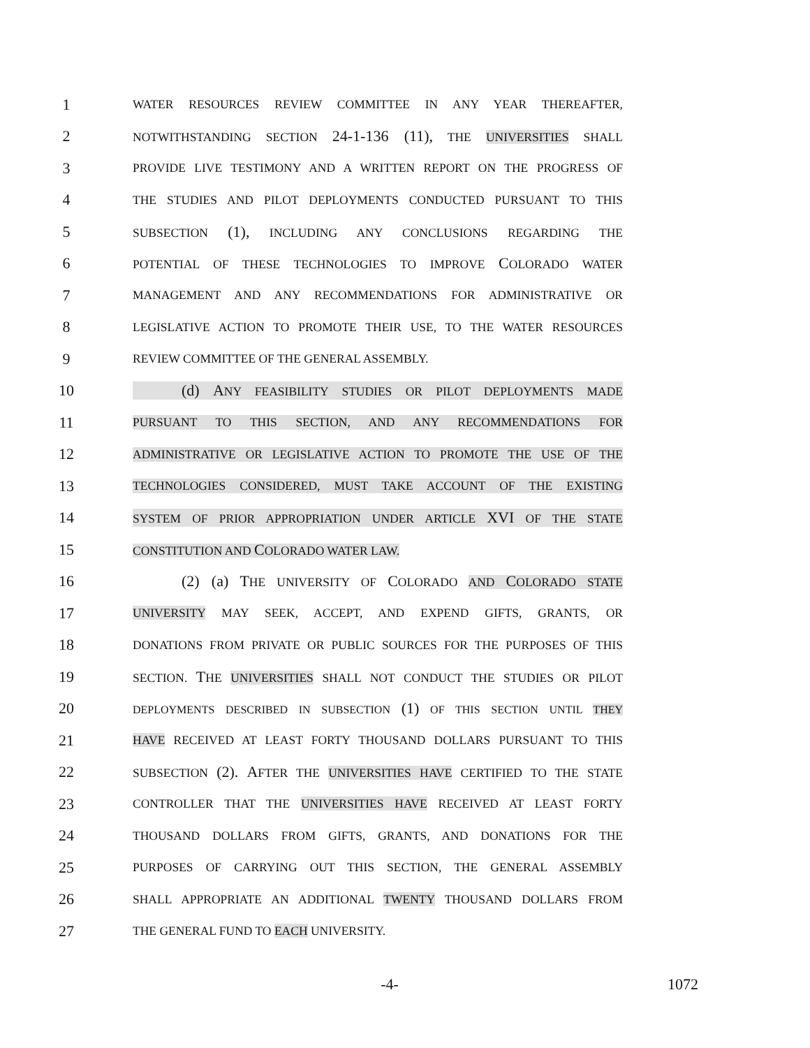1 WATER RESOURCES REVIEW COMMITTEE IN ANY YEAR THEREAFTER,
2 NOTWITHSTANDING SECTION 24-1-136 (11), THE UNIVERSITIES SHALL
3 PROVIDE LIVE TESTIMONY AND A WRITTEN REPORT ON THE PROGRESS OF
4 THE STUDIES AND PILOT DEPLOYMENTS CONDUCTED PURSUANT TO THIS
5 SUBSECTION (1), INCLUDING ANY CONCLUSIONS REGARDING THE
6 POTENTIAL OF THESE TECHNOLOGIES TO IMPROVE COLORADO WATER
7 MANAGEMENT AND ANY RECOMMENDATIONS FOR ADMINISTRATIVE OR
8 LEGISLATIVE ACTION TO PROMOTE THEIR USE, TO THE WATER RESOURCES
9 REVIEW COMMITTEE OF THE GENERAL ASSEMBLY.
10 (d) ANY FEASIBILITY STUDIES OR PILOT DEPLOYMENTS MADE
11 PURSUANT TO THIS SECTION, AND ANY RECOMMENDATIONS FOR
12 ADMINISTRATIVE OR LEGISLATIVE ACTION TO PROMOTE THE USE OF THE
13 TECHNOLOGIES CONSIDERED, MUST TAKE ACCOUNT OF THE EXISTING
14 SYSTEM OF PRIOR APPROPRIATION UNDER ARTICLE XVI OF THE STATE
15 CONSTITUTION AND COLORADO WATER LAW.
16 (2) (a) THE UNIVERSITY OF COLORADO AND COLORADO STATE
17 UNIVERSITY MAY SEEK, ACCEPT, AND EXPEND GIFTS, GRANTS, OR
18 DONATIONS FROM PRIVATE OR PUBLIC SOURCES FOR THE PURPOSES OF THIS
19 SECTION. THE UNIVERSITIES SHALL NOT CONDUCT THE STUDIES OR PILOT
20 DEPLOYMENTS DESCRIBED IN SUBSECTION (1) OF THIS SECTION UNTIL THEY
21 HAVE RECEIVED AT LEAST FORTY THOUSAND DOLLARS PURSUANT TO THIS
22 SUBSECTION (2). AFTER THE UNIVERSITIES HAVE CERTIFIED TO THE STATE
23 CONTROLLER THAT THE UNIVERSITIES HAVE RECEIVED AT LEAST FORTY
24 THOUSAND DOLLARS FROM GIFTS, GRANTS, AND DONATIONS FOR THE
25 PURPOSES OF CARRYING OUT THIS SECTION, THE GENERAL ASSEMBLY
26 SHALL APPROPRIATE AN ADDITIONAL TWENTY THOUSAND DOLLARS FROM
27 THE GENERAL FUND TO EACH UNIVERSITY.
-4- 1072